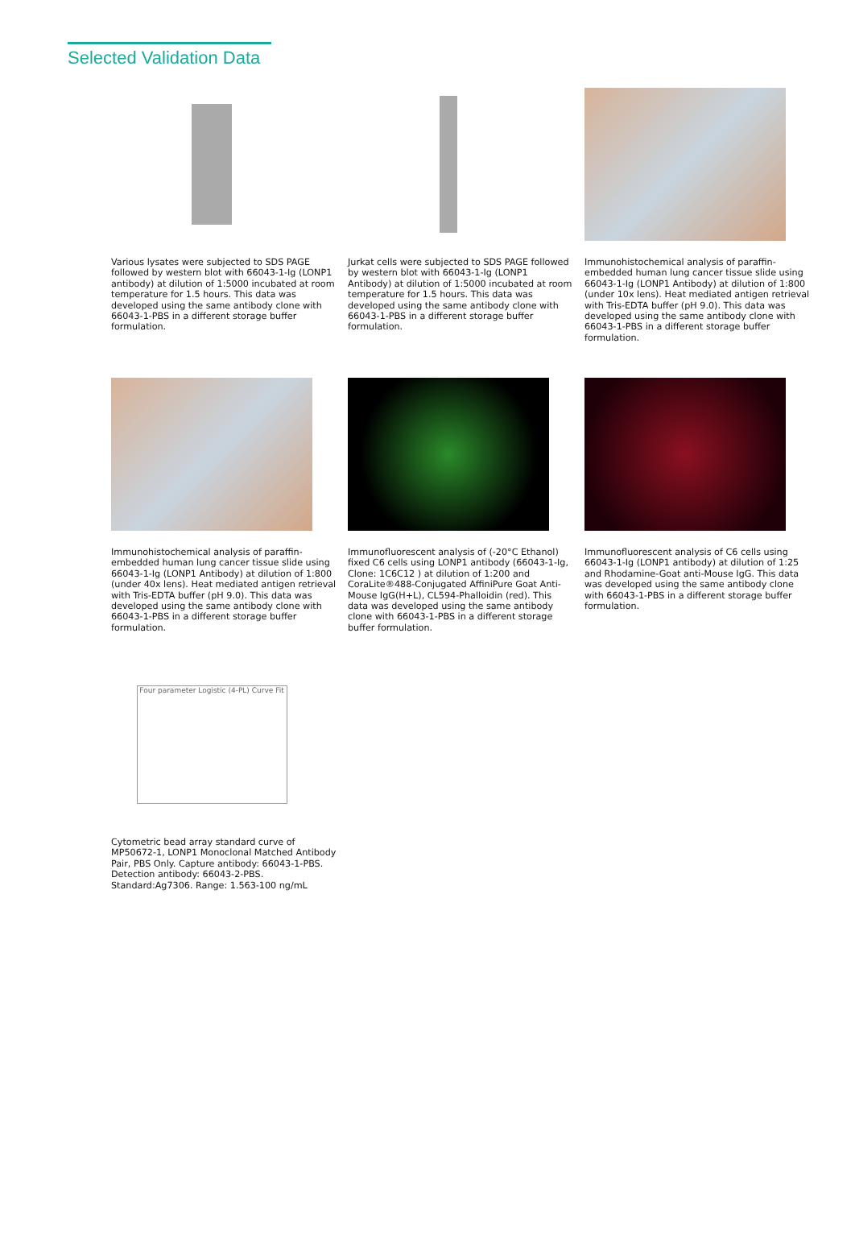Selected Validation Data
Various lysates were subjected to SDS PAGE followed by western blot with 66043-1-Ig (LONP1 antibody) at dilution of 1:5000 incubated at room temperature for 1.5 hours. This data was developed using the same antibody clone with 66043-1-PBS in a different storage buffer formulation.
Jurkat cells were subjected to SDS PAGE followed by western blot with 66043-1-Ig (LONP1 Antibody) at dilution of 1:5000 incubated at room temperature for 1.5 hours. This data was developed using the same antibody clone with 66043-1-PBS in a different storage buffer formulation.
Immunohistochemical analysis of paraffin-embedded human lung cancer tissue slide using 66043-1-Ig (LONP1 Antibody) at dilution of 1:800 (under 10x lens). Heat mediated antigen retrieval with Tris-EDTA buffer (pH 9.0). This data was developed using the same antibody clone with 66043-1-PBS in a different storage buffer formulation.
Immunohistochemical analysis of paraffin-embedded human lung cancer tissue slide using 66043-1-Ig (LONP1 Antibody) at dilution of 1:800 (under 40x lens). Heat mediated antigen retrieval with Tris-EDTA buffer (pH 9.0). This data was developed using the same antibody clone with 66043-1-PBS in a different storage buffer formulation.
Immunofluorescent analysis of (-20°C Ethanol) fixed C6 cells using LONP1 antibody (66043-1-Ig, Clone: 1C6C12 ) at dilution of 1:200 and CoraLite®488-Conjugated AffiniPure Goat Anti-Mouse IgG(H+L), CL594-Phalloidin (red). This data was developed using the same antibody clone with 66043-1-PBS in a different storage buffer formulation.
Immunofluorescent analysis of C6 cells using 66043-1-Ig (LONP1 antibody) at dilution of 1:25 and Rhodamine-Goat anti-Mouse IgG. This data was developed using the same antibody clone with 66043-1-PBS in a different storage buffer formulation.
Four parameter Logistic (4-PL) Curve Fit
Cytometric bead array standard curve of MP50672-1, LONP1 Monoclonal Matched Antibody Pair, PBS Only. Capture antibody: 66043-1-PBS. Detection antibody: 66043-2-PBS. Standard:Ag7306. Range: 1.563-100 ng/mL